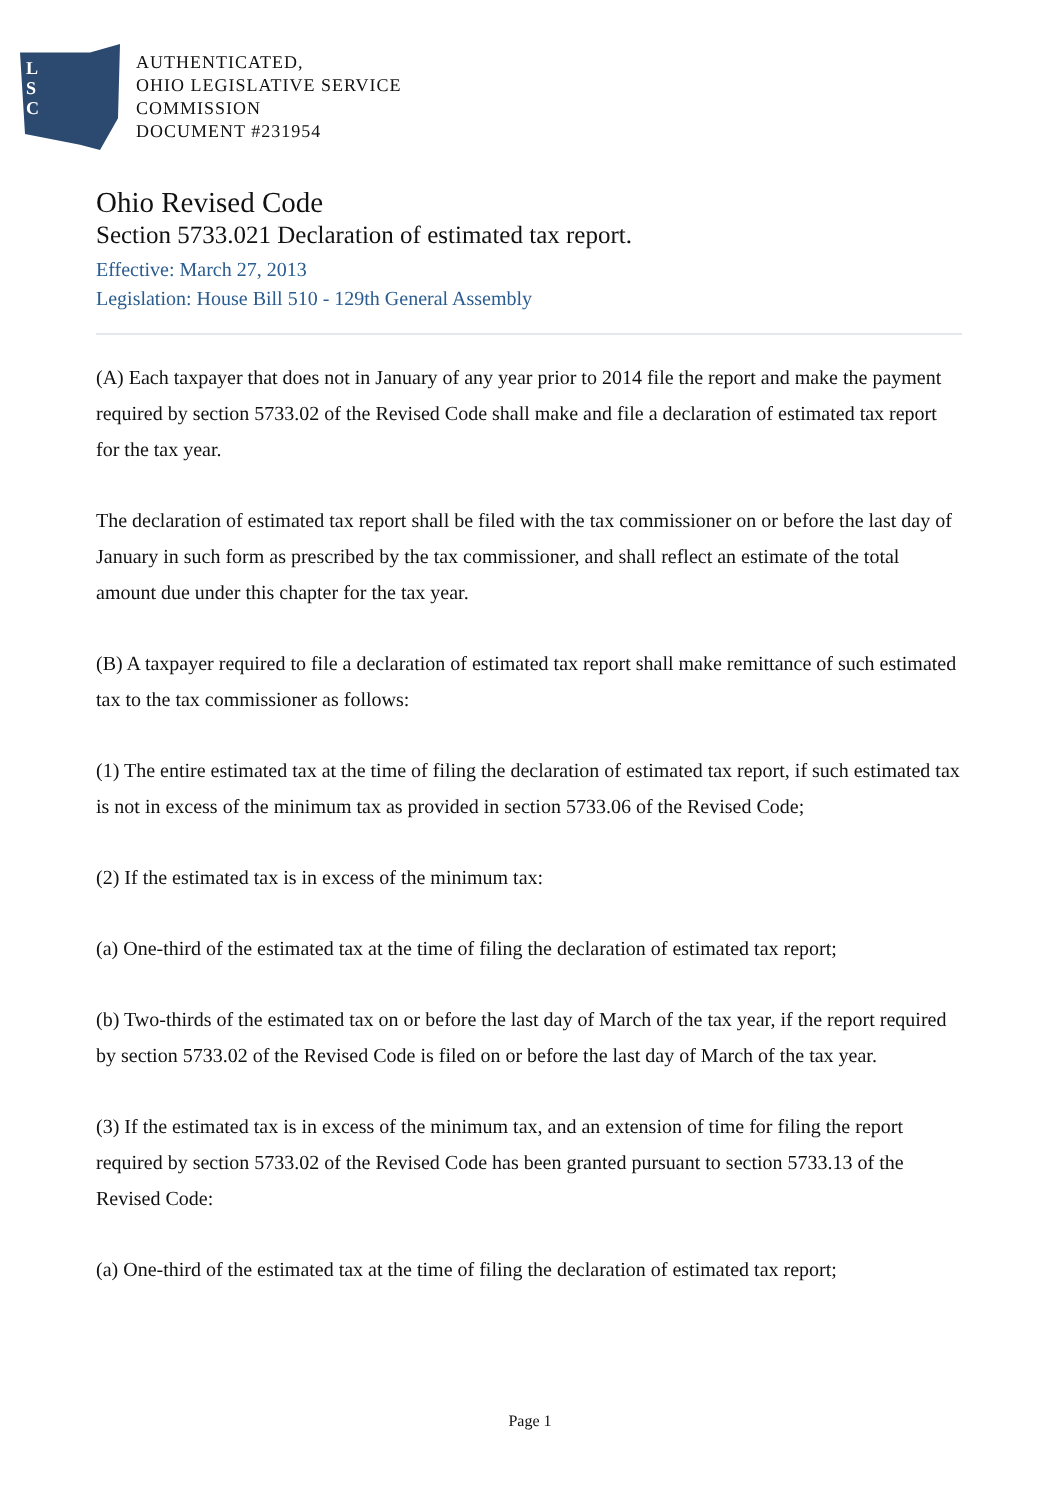L
S
C
AUTHENTICATED,
OHIO LEGISLATIVE SERVICE
COMMISSION
DOCUMENT #231954
Ohio Revised Code
Section 5733.021 Declaration of estimated tax report.
Effective: March 27, 2013
Legislation: House Bill 510 - 129th General Assembly
(A) Each taxpayer that does not in January of any year prior to 2014 file the report and make the payment required by section 5733.02 of the Revised Code shall make and file a declaration of estimated tax report for the tax year.
The declaration of estimated tax report shall be filed with the tax commissioner on or before the last day of January in such form as prescribed by the tax commissioner, and shall reflect an estimate of the total amount due under this chapter for the tax year.
(B) A taxpayer required to file a declaration of estimated tax report shall make remittance of such estimated tax to the tax commissioner as follows:
(1) The entire estimated tax at the time of filing the declaration of estimated tax report, if such estimated tax is not in excess of the minimum tax as provided in section 5733.06 of the Revised Code;
(2) If the estimated tax is in excess of the minimum tax:
(a) One-third of the estimated tax at the time of filing the declaration of estimated tax report;
(b) Two-thirds of the estimated tax on or before the last day of March of the tax year, if the report required by section 5733.02 of the Revised Code is filed on or before the last day of March of the tax year.
(3) If the estimated tax is in excess of the minimum tax, and an extension of time for filing the report required by section 5733.02 of the Revised Code has been granted pursuant to section 5733.13 of the Revised Code:
(a) One-third of the estimated tax at the time of filing the declaration of estimated tax report;
Page 1